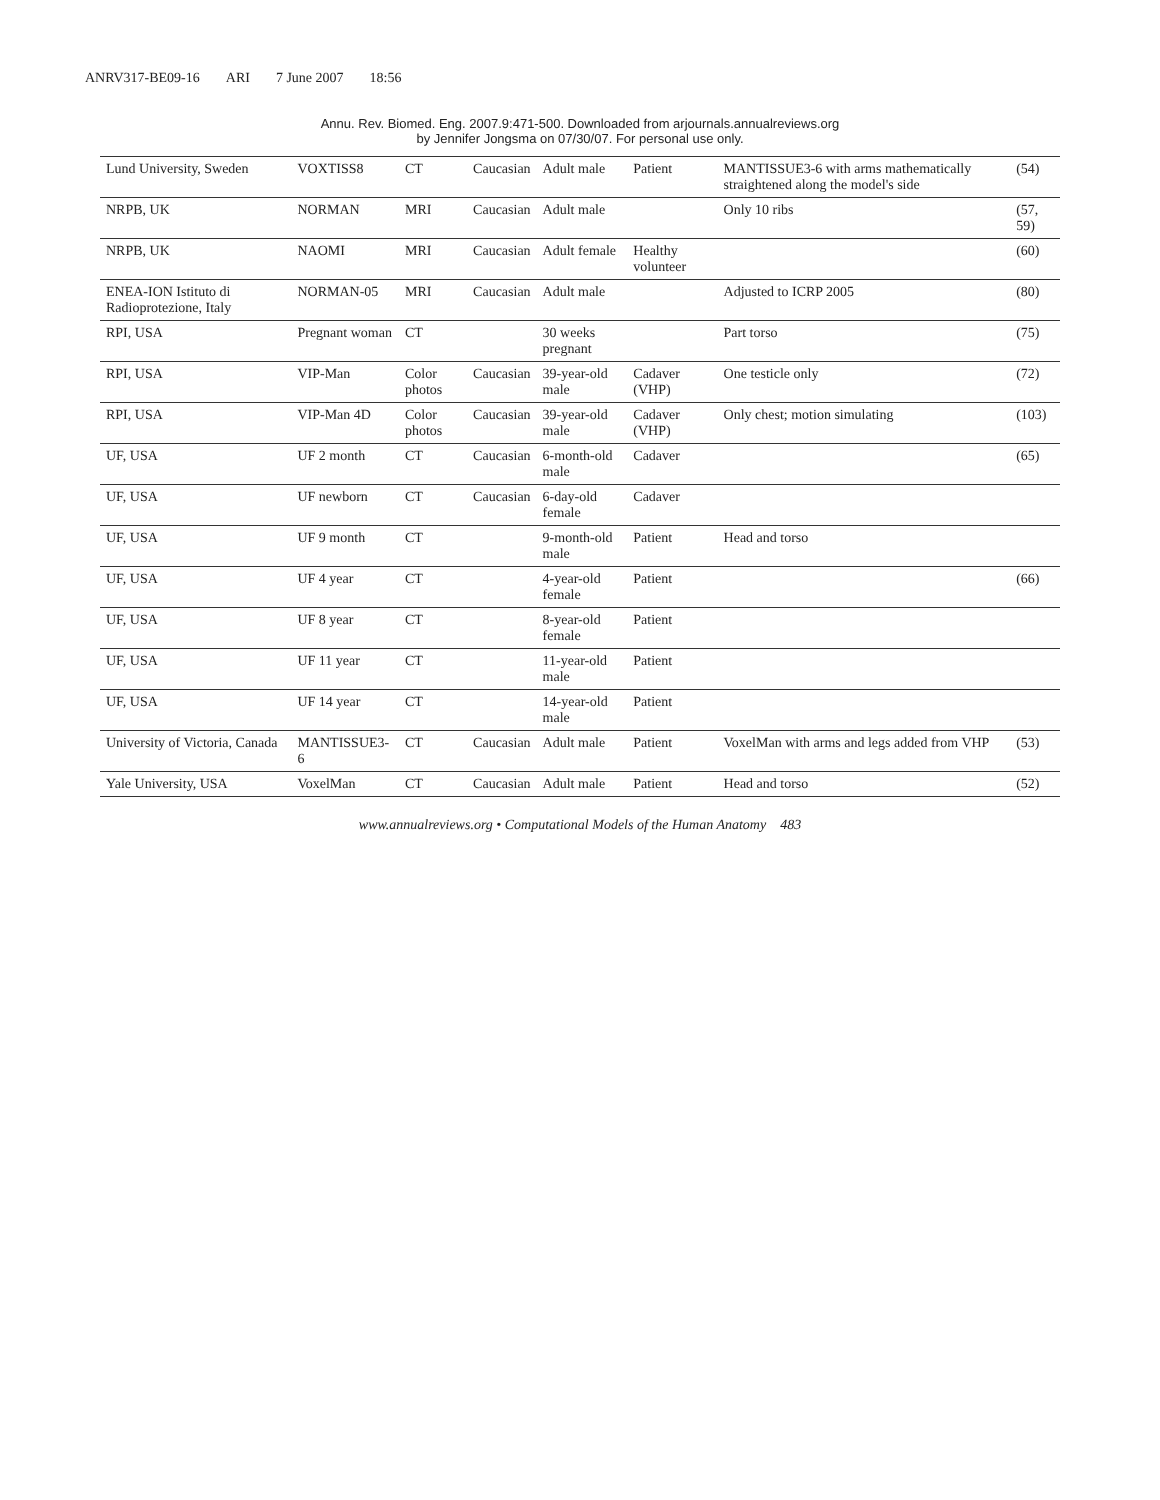ANRV317-BE09-16 ARI 7 June 2007 18:56
Annu. Rev. Biomed. Eng. 2007.9:471-500. Downloaded from arjournals.annualreviews.org
by Jennifer Jongsma on 07/30/07. For personal use only.
| Lund University, Sweden | VOXTISS8 | CT | Caucasian | Adult male | Patient | MANTISSUE3-6 with arms mathematically straightened along the model's side | (54) |
| NRPB, UK | NORMAN | MRI | Caucasian | Adult male | | Only 10 ribs | (57, 59) |
| NRPB, UK | NAOMI | MRI | Caucasian | Adult female | Healthy volunteer | | (60) |
| ENEA-ION Istituto di Radioprotezione, Italy | NORMAN-05 | MRI | Caucasian | Adult male | | Adjusted to ICRP 2005 | (80) |
| RPI, USA | Pregnant woman | CT | | 30 weeks pregnant | | Part torso | (75) |
| RPI, USA | VIP-Man | Color photos | Caucasian | 39-year-old male | Cadaver (VHP) | One testicle only | (72) |
| RPI, USA | VIP-Man 4D | Color photos | Caucasian | 39-year-old male | Cadaver (VHP) | Only chest; motion simulating | (103) |
| UF, USA | UF 2 month | CT | Caucasian | 6-month-old male | Cadaver | | (65) |
| UF, USA | UF newborn | CT | Caucasian | 6-day-old female | Cadaver | | |
| UF, USA | UF 9 month | CT | | 9-month-old male | Patient | Head and torso | |
| UF, USA | UF 4 year | CT | | 4-year-old female | Patient | | (66) |
| UF, USA | UF 8 year | CT | | 8-year-old female | Patient | | |
| UF, USA | UF 11 year | CT | | 11-year-old male | Patient | | |
| UF, USA | UF 14 year | CT | | 14-year-old male | Patient | | |
| University of Victoria, Canada | MANTISSUE3-6 | CT | Caucasian | Adult male | Patient | VoxelMan with arms and legs added from VHP | (53) |
| Yale University, USA | VoxelMan | CT | Caucasian | Adult male | Patient | Head and torso | (52) |
www.annualreviews.org • Computational Models of the Human Anatomy 483